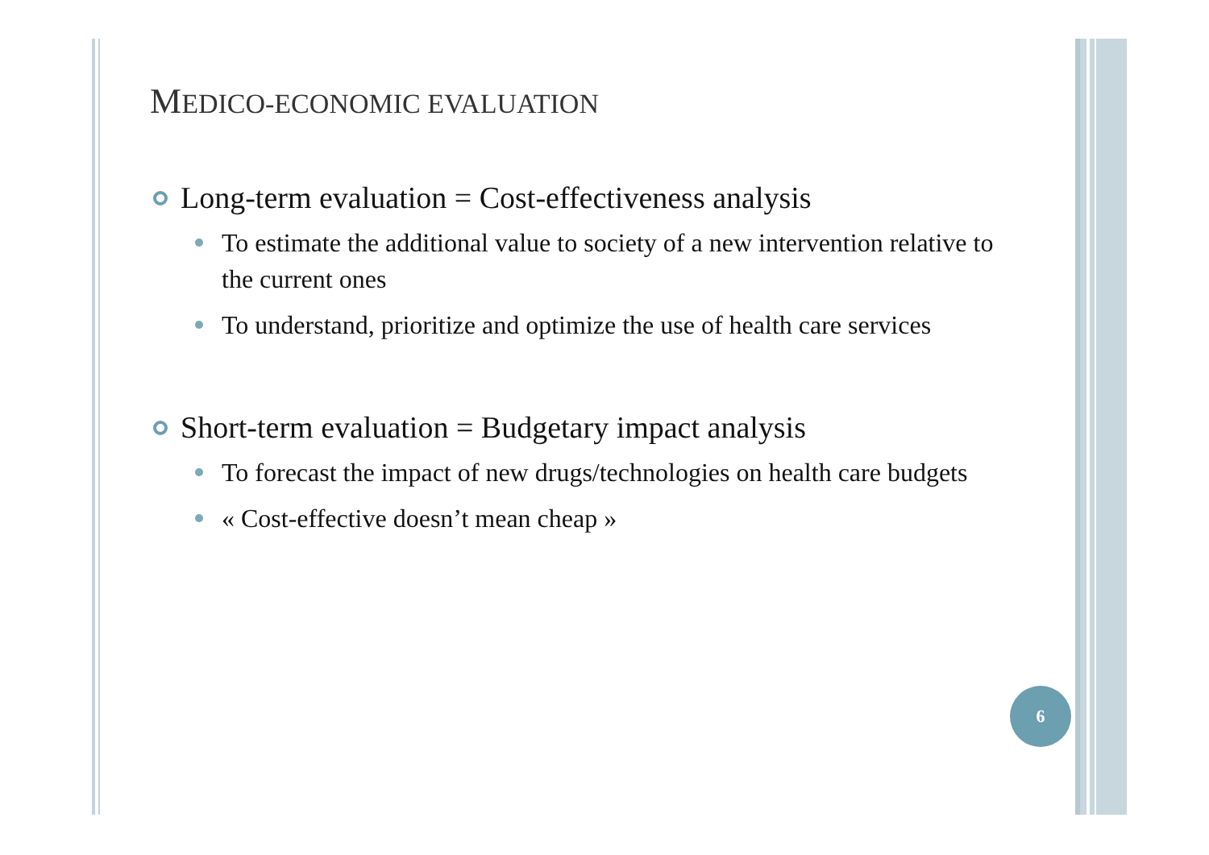MEDICO-ECONOMIC EVALUATION
Long-term evaluation = Cost-effectiveness analysis
To estimate the additional value to society of a new intervention relative to the current ones
To understand, prioritize and optimize the use of health care services
Short-term evaluation = Budgetary impact analysis
To forecast the impact of new drugs/technologies on health care budgets
« Cost-effective doesn’t mean cheap »
6